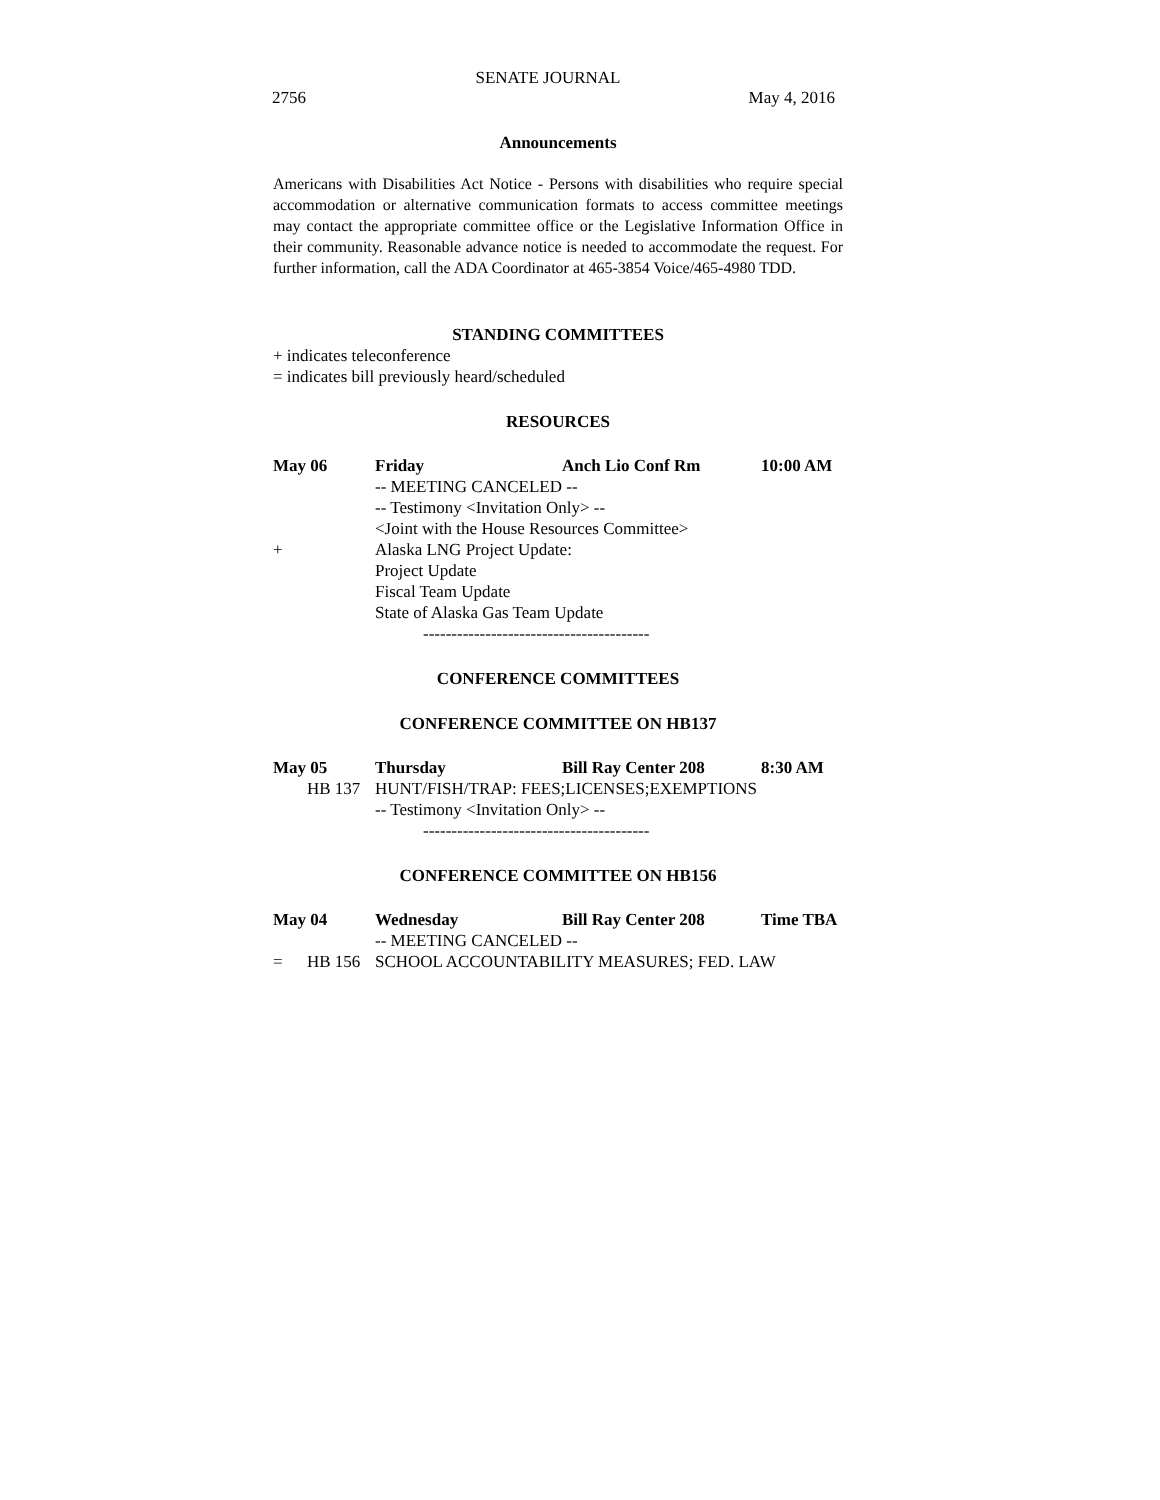SENATE JOURNAL
2756 May 4, 2016
Announcements
Americans with Disabilities Act Notice - Persons with disabilities who require special accommodation or alternative communication formats to access committee meetings may contact the appropriate committee office or the Legislative Information Office in their community. Reasonable advance notice is needed to accommodate the request. For further information, call the ADA Coordinator at 465-3854 Voice/465-4980 TDD.
STANDING COMMITTEES
+ indicates teleconference
= indicates bill previously heard/scheduled
RESOURCES
May 06 Friday Anch Lio Conf Rm 10:00 AM
-- MEETING CANCELED --
-- Testimony <Invitation Only> --
<Joint with the House Resources Committee>
+ Alaska LNG Project Update:
Project Update
Fiscal Team Update
State of Alaska Gas Team Update
----------------------------------------
CONFERENCE COMMITTEES
CONFERENCE COMMITTEE ON HB137
May 05 Thursday Bill Ray Center 208 8:30 AM
HB 137 HUNT/FISH/TRAP: FEES;LICENSES;EXEMPTIONS
-- Testimony <Invitation Only> --
----------------------------------------
CONFERENCE COMMITTEE ON HB156
May 04 Wednesday Bill Ray Center 208 Time TBA
-- MEETING CANCELED --
= HB 156 SCHOOL ACCOUNTABILITY MEASURES; FED. LAW